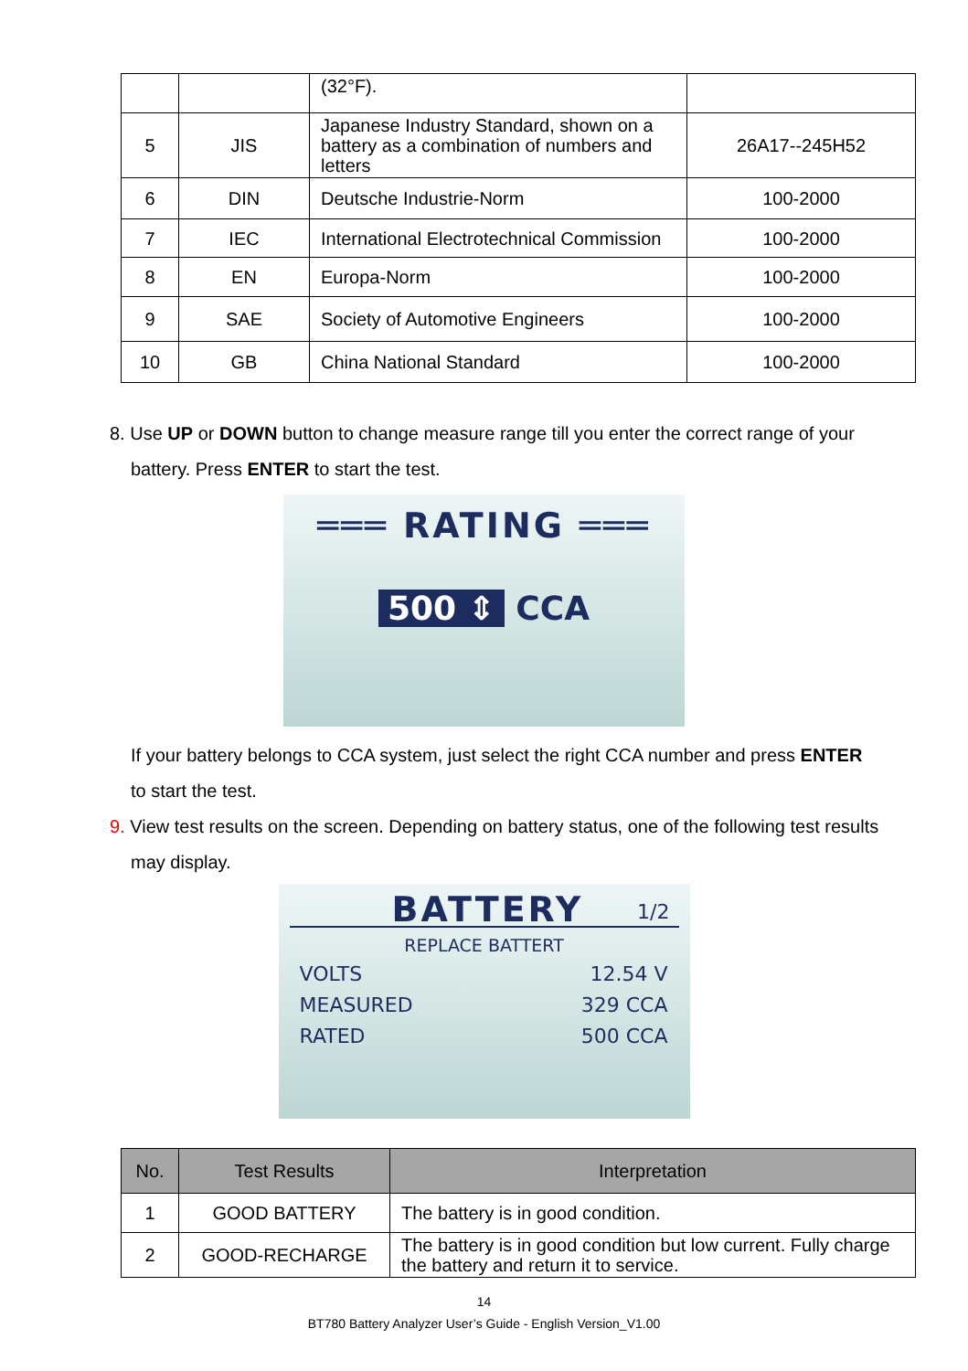| | | (32°F). | |
| 5 | JIS | Japanese Industry Standard, shown on a battery as a combination of numbers and letters | 26A17--245H52 |
| 6 | DIN | Deutsche Industrie-Norm | 100-2000 |
| 7 | IEC | International Electrotechnical Commission | 100-2000 |
| 8 | EN | Europa-Norm | 100-2000 |
| 9 | SAE | Society of Automotive Engineers | 100-2000 |
| 10 | GB | China National Standard | 100-2000 |
8. Use UP or DOWN button to change measure range till you enter the correct range of your
battery. Press ENTER to start the test.
═══ RATING ═══
500 ⇕ CCA
If your battery belongs to CCA system, just select the right CCA number and press ENTER
to start the test.
9. View test results on the screen. Depending on battery status, one of the following test results
may display.
BATTERY 1/2
REPLACE BATTERT
VOLTS 12.54 V
MEASURED 329 CCA
RATED 500 CCA
| No. | Test Results | Interpretation |
| --- | --- | --- |
| 1 | GOOD BATTERY | The battery is in good condition. |
| 2 | GOOD-RECHARGE | The battery is in good condition but low current. Fully charge the battery and return it to service. |
14
BT780 Battery Analyzer User’s Guide - English Version_V1.00